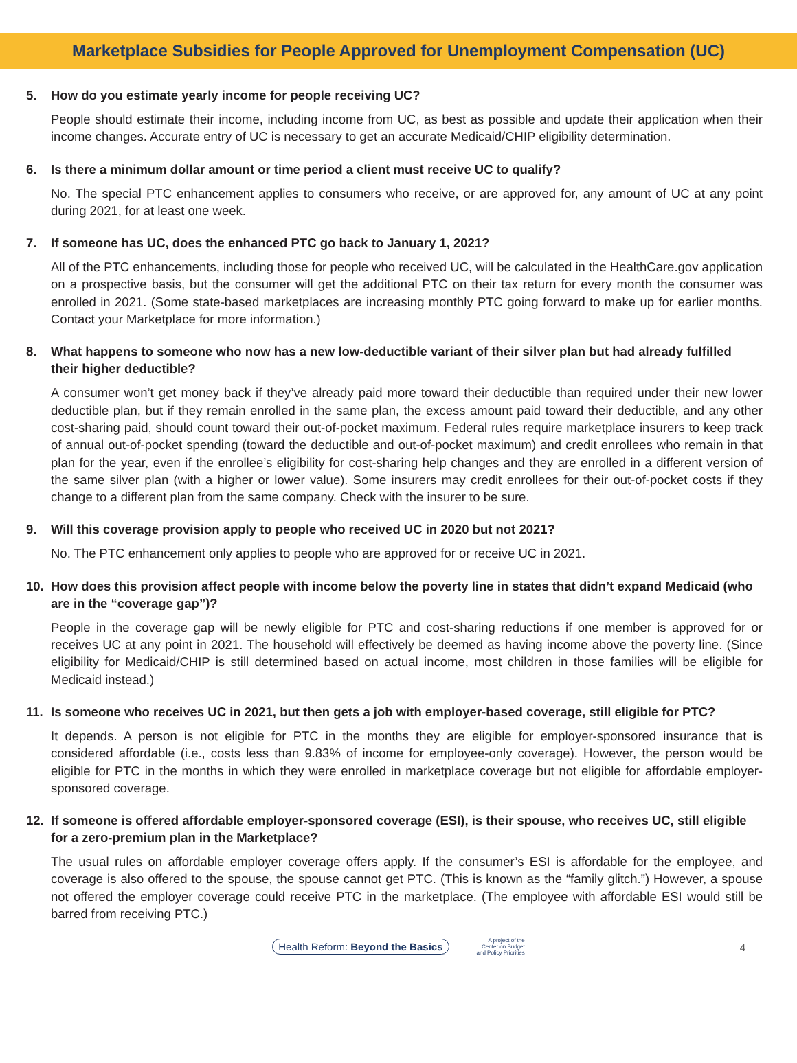Marketplace Subsidies for People Approved for Unemployment Compensation (UC)
5. How do you estimate yearly income for people receiving UC?
People should estimate their income, including income from UC, as best as possible and update their application when their income changes. Accurate entry of UC is necessary to get an accurate Medicaid/CHIP eligibility determination.
6. Is there a minimum dollar amount or time period a client must receive UC to qualify?
No. The special PTC enhancement applies to consumers who receive, or are approved for, any amount of UC at any point during 2021, for at least one week.
7. If someone has UC, does the enhanced PTC go back to January 1, 2021?
All of the PTC enhancements, including those for people who received UC, will be calculated in the HealthCare.gov application on a prospective basis, but the consumer will get the additional PTC on their tax return for every month the consumer was enrolled in 2021. (Some state-based marketplaces are increasing monthly PTC going forward to make up for earlier months. Contact your Marketplace for more information.)
8. What happens to someone who now has a new low-deductible variant of their silver plan but had already fulfilled their higher deductible?
A consumer won’t get money back if they’ve already paid more toward their deductible than required under their new lower deductible plan, but if they remain enrolled in the same plan, the excess amount paid toward their deductible, and any other cost-sharing paid, should count toward their out-of-pocket maximum. Federal rules require marketplace insurers to keep track of annual out-of-pocket spending (toward the deductible and out-of-pocket maximum) and credit enrollees who remain in that plan for the year, even if the enrollee’s eligibility for cost-sharing help changes and they are enrolled in a different version of the same silver plan (with a higher or lower value). Some insurers may credit enrollees for their out-of-pocket costs if they change to a different plan from the same company. Check with the insurer to be sure.
9. Will this coverage provision apply to people who received UC in 2020 but not 2021?
No. The PTC enhancement only applies to people who are approved for or receive UC in 2021.
10. How does this provision affect people with income below the poverty line in states that didn’t expand Medicaid (who are in the “coverage gap”)?
People in the coverage gap will be newly eligible for PTC and cost-sharing reductions if one member is approved for or receives UC at any point in 2021. The household will effectively be deemed as having income above the poverty line. (Since eligibility for Medicaid/CHIP is still determined based on actual income, most children in those families will be eligible for Medicaid instead.)
11. Is someone who receives UC in 2021, but then gets a job with employer-based coverage, still eligible for PTC?
It depends. A person is not eligible for PTC in the months they are eligible for employer-sponsored insurance that is considered affordable (i.e., costs less than 9.83% of income for employee-only coverage). However, the person would be eligible for PTC in the months in which they were enrolled in marketplace coverage but not eligible for affordable employer-sponsored coverage.
12. If someone is offered affordable employer-sponsored coverage (ESI), is their spouse, who receives UC, still eligible for a zero-premium plan in the Marketplace?
The usual rules on affordable employer coverage offers apply. If the consumer’s ESI is affordable for the employee, and coverage is also offered to the spouse, the spouse cannot get PTC. (This is known as the “family glitch.”) However, a spouse not offered the employer coverage could receive PTC in the marketplace. (The employee with affordable ESI would still be barred from receiving PTC.)
Health Reform: Beyond the Basics
A project of the
Center on Budget
and Policy Priorities
4